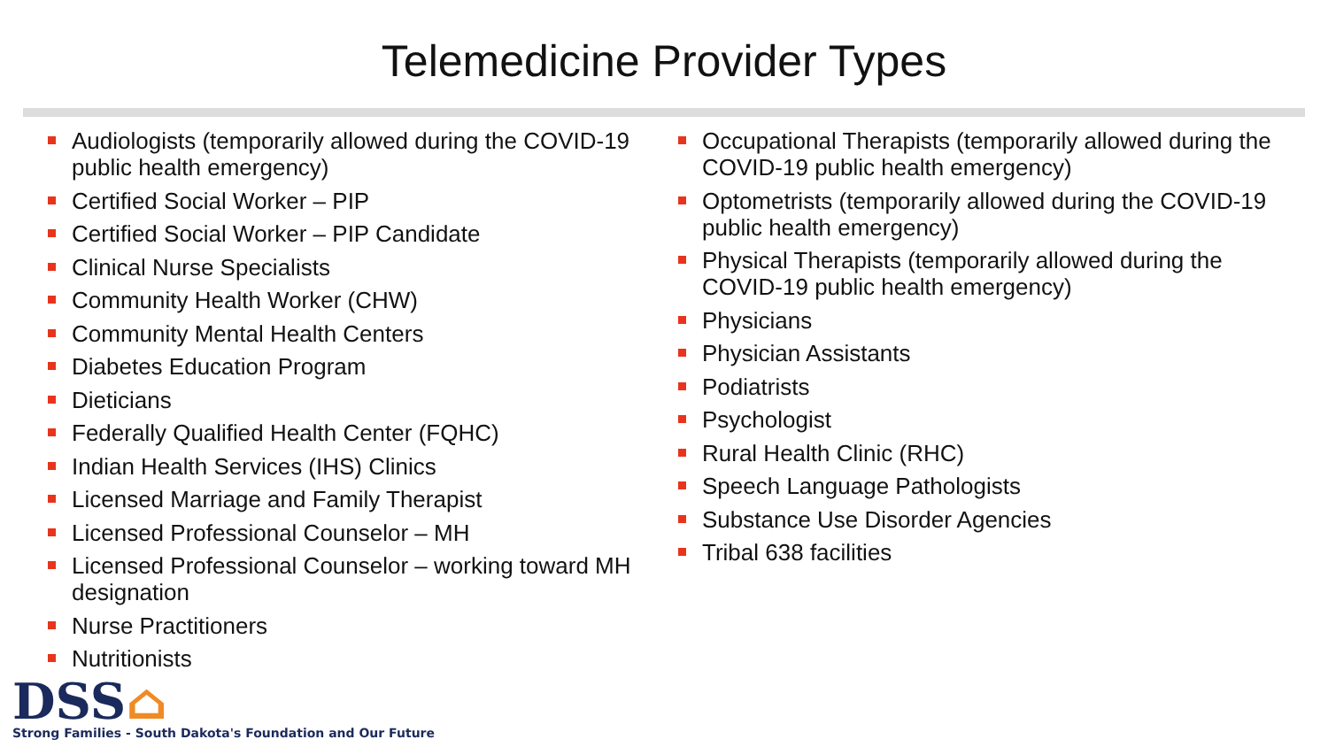Telemedicine Provider Types
Audiologists (temporarily allowed during the COVID-19 public health emergency)
Certified Social Worker – PIP
Certified Social Worker – PIP Candidate
Clinical Nurse Specialists
Community Health Worker (CHW)
Community Mental Health Centers
Diabetes Education Program
Dieticians
Federally Qualified Health Center (FQHC)
Indian Health Services (IHS) Clinics
Licensed Marriage and Family Therapist
Licensed Professional Counselor – MH
Licensed Professional Counselor – working toward MH designation
Nurse Practitioners
Nutritionists
Occupational Therapists (temporarily allowed during the COVID-19 public health emergency)
Optometrists (temporarily allowed during the COVID-19 public health emergency)
Physical Therapists (temporarily allowed during the COVID-19 public health emergency)
Physicians
Physician Assistants
Podiatrists
Psychologist
Rural Health Clinic (RHC)
Speech Language Pathologists
Substance Use Disorder Agencies
Tribal 638 facilities
DSS⌂
Strong Families - South Dakota's Foundation and Our Future